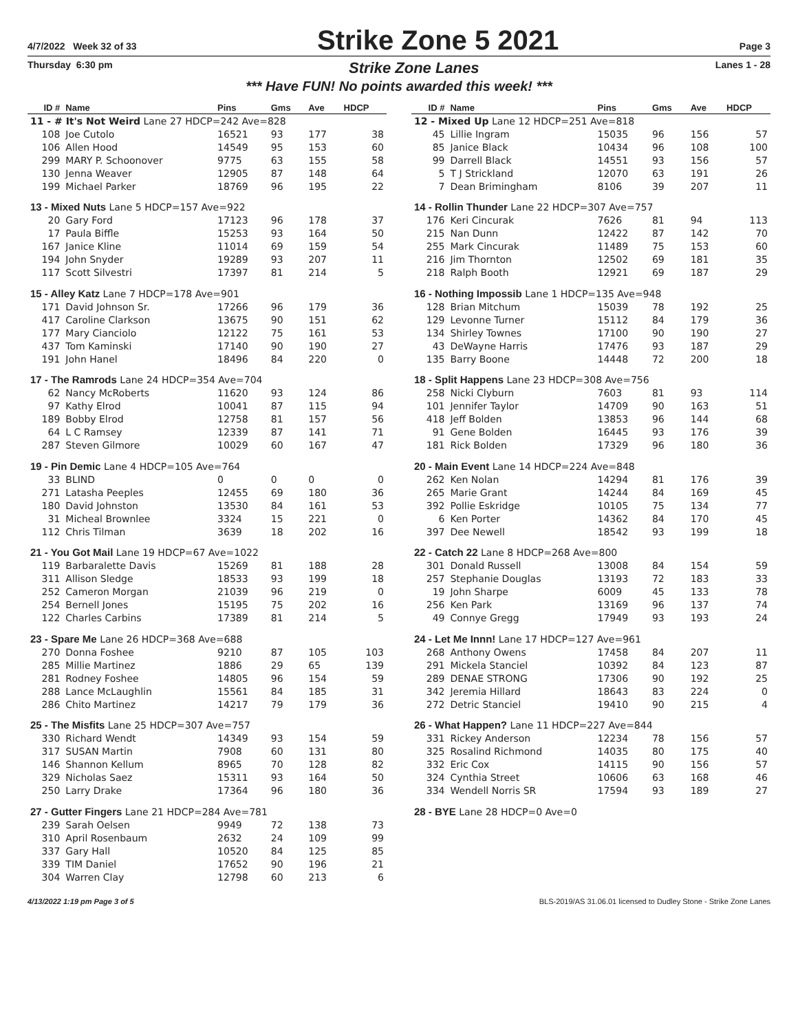4/7/2022 Week 32 of 33
Strike Zone 5 2021
Page 3
Thursday 6:30 pm Strike Zone Lanes Lanes 1 - 28
*** Have FUN! No points awarded this week! ***
| ID # | Name | Pins | Gms | Ave | HDCP |
| --- | --- | --- | --- | --- | --- |
| 11 - # It's Not Weird Lane 27 HDCP=242 Ave=828 | | | | | |
| 108 | Joe Cutolo | 16521 | 93 | 177 | 38 |
| 106 | Allen Hood | 14549 | 95 | 153 | 60 |
| 299 | MARY P. Schoonover | 9775 | 63 | 155 | 58 |
| 130 | Jenna Weaver | 12905 | 87 | 148 | 64 |
| 199 | Michael Parker | 18769 | 96 | 195 | 22 |
| 13 - Mixed Nuts Lane 5 HDCP=157 Ave=922 | | | | | |
| 20 | Gary Ford | 17123 | 96 | 178 | 37 |
| 17 | Paula Biffle | 15253 | 93 | 164 | 50 |
| 167 | Janice Kline | 11014 | 69 | 159 | 54 |
| 194 | John Snyder | 19289 | 93 | 207 | 11 |
| 117 | Scott Silvestri | 17397 | 81 | 214 | 5 |
| 15 - Alley Katz Lane 7 HDCP=178 Ave=901 | | | | | |
| 171 | David Johnson Sr. | 17266 | 96 | 179 | 36 |
| 417 | Caroline Clarkson | 13675 | 90 | 151 | 62 |
| 177 | Mary Cianciolo | 12122 | 75 | 161 | 53 |
| 437 | Tom Kaminski | 17140 | 90 | 190 | 27 |
| 191 | John Hanel | 18496 | 84 | 220 | 0 |
| 17 - The Ramrods Lane 24 HDCP=354 Ave=704 | | | | | |
| 62 | Nancy McRoberts | 11620 | 93 | 124 | 86 |
| 97 | Kathy Elrod | 10041 | 87 | 115 | 94 |
| 189 | Bobby Elrod | 12758 | 81 | 157 | 56 |
| 64 | L C Ramsey | 12339 | 87 | 141 | 71 |
| 287 | Steven Gilmore | 10029 | 60 | 167 | 47 |
| 19 - Pin Demic Lane 4 HDCP=105 Ave=764 | | | | | |
| 33 | BLIND | 0 | 0 | 0 | 0 |
| 271 | Latasha Peeples | 12455 | 69 | 180 | 36 |
| 180 | David Johnston | 13530 | 84 | 161 | 53 |
| 31 | Micheal Brownlee | 3324 | 15 | 221 | 0 |
| 112 | Chris Tilman | 3639 | 18 | 202 | 16 |
| 21 - You Got Mail Lane 19 HDCP=67 Ave=1022 | | | | | |
| 119 | Barbaralette Davis | 15269 | 81 | 188 | 28 |
| 311 | Allison Sledge | 18533 | 93 | 199 | 18 |
| 252 | Cameron Morgan | 21039 | 96 | 219 | 0 |
| 254 | Bernell Jones | 15195 | 75 | 202 | 16 |
| 122 | Charles Carbins | 17389 | 81 | 214 | 5 |
| 23 - Spare Me Lane 26 HDCP=368 Ave=688 | | | | | |
| 270 | Donna Foshee | 9210 | 87 | 105 | 103 |
| 285 | Millie Martinez | 1886 | 29 | 65 | 139 |
| 281 | Rodney Foshee | 14805 | 96 | 154 | 59 |
| 288 | Lance McLaughlin | 15561 | 84 | 185 | 31 |
| 286 | Chito Martinez | 14217 | 79 | 179 | 36 |
| 25 - The Misfits Lane 25 HDCP=307 Ave=757 | | | | | |
| 330 | Richard Wendt | 14349 | 93 | 154 | 59 |
| 317 | SUSAN Martin | 7908 | 60 | 131 | 80 |
| 146 | Shannon Kellum | 8965 | 70 | 128 | 82 |
| 329 | Nicholas Saez | 15311 | 93 | 164 | 50 |
| 250 | Larry Drake | 17364 | 96 | 180 | 36 |
| 27 - Gutter Fingers Lane 21 HDCP=284 Ave=781 | | | | | |
| 239 | Sarah Oelsen | 9949 | 72 | 138 | 73 |
| 310 | April Rosenbaum | 2632 | 24 | 109 | 99 |
| 337 | Gary Hall | 10520 | 84 | 125 | 85 |
| 339 | TIM Daniel | 17652 | 90 | 196 | 21 |
| 304 | Warren Clay | 12798 | 60 | 213 | 6 |
| ID # | Name | Pins | Gms | Ave | HDCP |
| --- | --- | --- | --- | --- | --- |
| 12 - Mixed Up Lane 12 HDCP=251 Ave=818 | | | | | |
| 45 | Lillie Ingram | 15035 | 96 | 156 | 57 |
| 85 | Janice Black | 10434 | 96 | 108 | 100 |
| 99 | Darrell Black | 14551 | 93 | 156 | 57 |
| 5 | T J Strickland | 12070 | 63 | 191 | 26 |
| 7 | Dean Brimingham | 8106 | 39 | 207 | 11 |
| 14 - Rollin Thunder Lane 22 HDCP=307 Ave=757 | | | | | |
| 176 | Keri Cincurak | 7626 | 81 | 94 | 113 |
| 215 | Nan Dunn | 12422 | 87 | 142 | 70 |
| 255 | Mark Cincurak | 11489 | 75 | 153 | 60 |
| 216 | Jim Thornton | 12502 | 69 | 181 | 35 |
| 218 | Ralph Booth | 12921 | 69 | 187 | 29 |
| 16 - Nothing Impossib Lane 1 HDCP=135 Ave=948 | | | | | |
| 128 | Brian Mitchum | 15039 | 78 | 192 | 25 |
| 129 | Levonne Turner | 15112 | 84 | 179 | 36 |
| 134 | Shirley Townes | 17100 | 90 | 190 | 27 |
| 43 | DeWayne Harris | 17476 | 93 | 187 | 29 |
| 135 | Barry Boone | 14448 | 72 | 200 | 18 |
| 18 - Split Happens Lane 23 HDCP=308 Ave=756 | | | | | |
| 258 | Nicki Clyburn | 7603 | 81 | 93 | 114 |
| 101 | Jennifer Taylor | 14709 | 90 | 163 | 51 |
| 418 | Jeff Bolden | 13853 | 96 | 144 | 68 |
| 91 | Gene Bolden | 16445 | 93 | 176 | 39 |
| 181 | Rick Bolden | 17329 | 96 | 180 | 36 |
| 20 - Main Event Lane 14 HDCP=224 Ave=848 | | | | | |
| 262 | Ken Nolan | 14294 | 81 | 176 | 39 |
| 265 | Marie Grant | 14244 | 84 | 169 | 45 |
| 392 | Pollie Eskridge | 10105 | 75 | 134 | 77 |
| 6 | Ken Porter | 14362 | 84 | 170 | 45 |
| 397 | Dee Newell | 18542 | 93 | 199 | 18 |
| 22 - Catch 22 Lane 8 HDCP=268 Ave=800 | | | | | |
| 301 | Donald Russell | 13008 | 84 | 154 | 59 |
| 257 | Stephanie Douglas | 13193 | 72 | 183 | 33 |
| 19 | John Sharpe | 6009 | 45 | 133 | 78 |
| 256 | Ken Park | 13169 | 96 | 137 | 74 |
| 49 | Connye Gregg | 17949 | 93 | 193 | 24 |
| 24 - Let Me Innn! Lane 17 HDCP=127 Ave=961 | | | | | |
| 268 | Anthony Owens | 17458 | 84 | 207 | 11 |
| 291 | Mickela Stanciel | 10392 | 84 | 123 | 87 |
| 289 | DENAE STRONG | 17306 | 90 | 192 | 25 |
| 342 | Jeremia Hillard | 18643 | 83 | 224 | 0 |
| 272 | Detric Stanciel | 19410 | 90 | 215 | 4 |
| 26 - What Happen? Lane 11 HDCP=227 Ave=844 | | | | | |
| 331 | Rickey Anderson | 12234 | 78 | 156 | 57 |
| 325 | Rosalind Richmond | 14035 | 80 | 175 | 40 |
| 332 | Eric Cox | 14115 | 90 | 156 | 57 |
| 324 | Cynthia Street | 10606 | 63 | 168 | 46 |
| 334 | Wendell Norris SR | 17594 | 93 | 189 | 27 |
| 28 - BYE Lane 28 HDCP=0 Ave=0 | | | | | |
4/13/2022 1:19 pm Page 3 of 5 BLS-2019/AS 31.06.01 licensed to Dudley Stone - Strike Zone Lanes